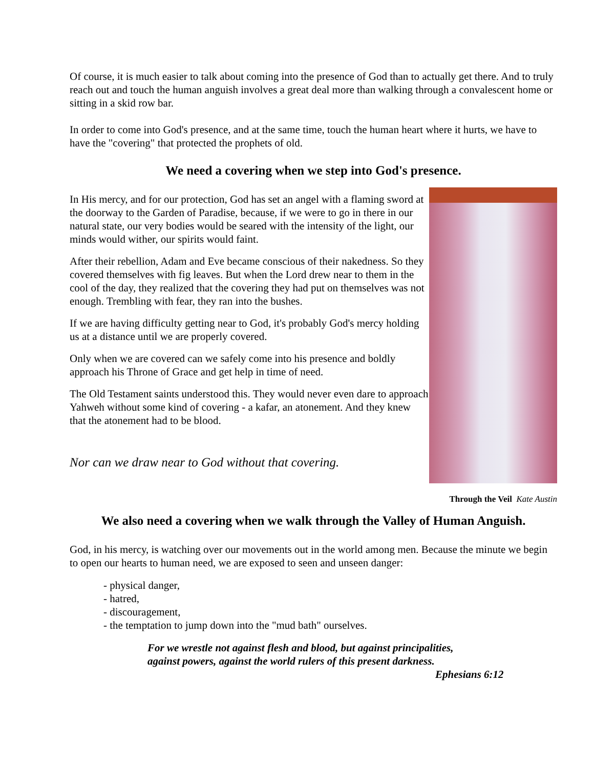Of course, it is much easier to talk about coming into the presence of God than to actually get there. And to truly reach out and touch the human anguish involves a great deal more than walking through a convalescent home or sitting in a skid row bar.
In order to come into God's presence, and at the same time, touch the human heart where it hurts, we have to have the "covering" that protected the prophets of old.
We need a covering when we step into God's presence.
In His mercy, and for our protection, God has set an angel with a flaming sword at the doorway to the Garden of Paradise, because, if we were to go in there in our natural state, our very bodies would be seared with the intensity of the light, our minds would wither, our spirits would faint.
After their rebellion, Adam and Eve became conscious of their nakedness. So they covered themselves with fig leaves. But when the Lord drew near to them in the cool of the day, they realized that the covering they had put on themselves was not enough. Trembling with fear, they ran into the bushes.
If we are having difficulty getting near to God, it's probably God's mercy holding us at a distance until we are properly covered.
Only when we are covered can we safely come into his presence and boldly approach his Throne of Grace and get help in time of need.
The Old Testament saints understood this. They would never even dare to approach Yahweh without some kind of covering - a kafar, an atonement. And they knew that the atonement had to be blood.
Nor can we draw near to God without that covering.
Through the Veil Kate Austin
We also need a covering when we walk through the Valley of Human Anguish.
God, in his mercy, is watching over our movements out in the world among men. Because the minute we begin to open our hearts to human need, we are exposed to seen and unseen danger:
- physical danger,
- hatred,
- discouragement,
- the temptation to jump down into the "mud bath" ourselves.
For we wrestle not against flesh and blood, but against principalities,
against powers, against the world rulers of this present darkness.
Ephesians 6:12